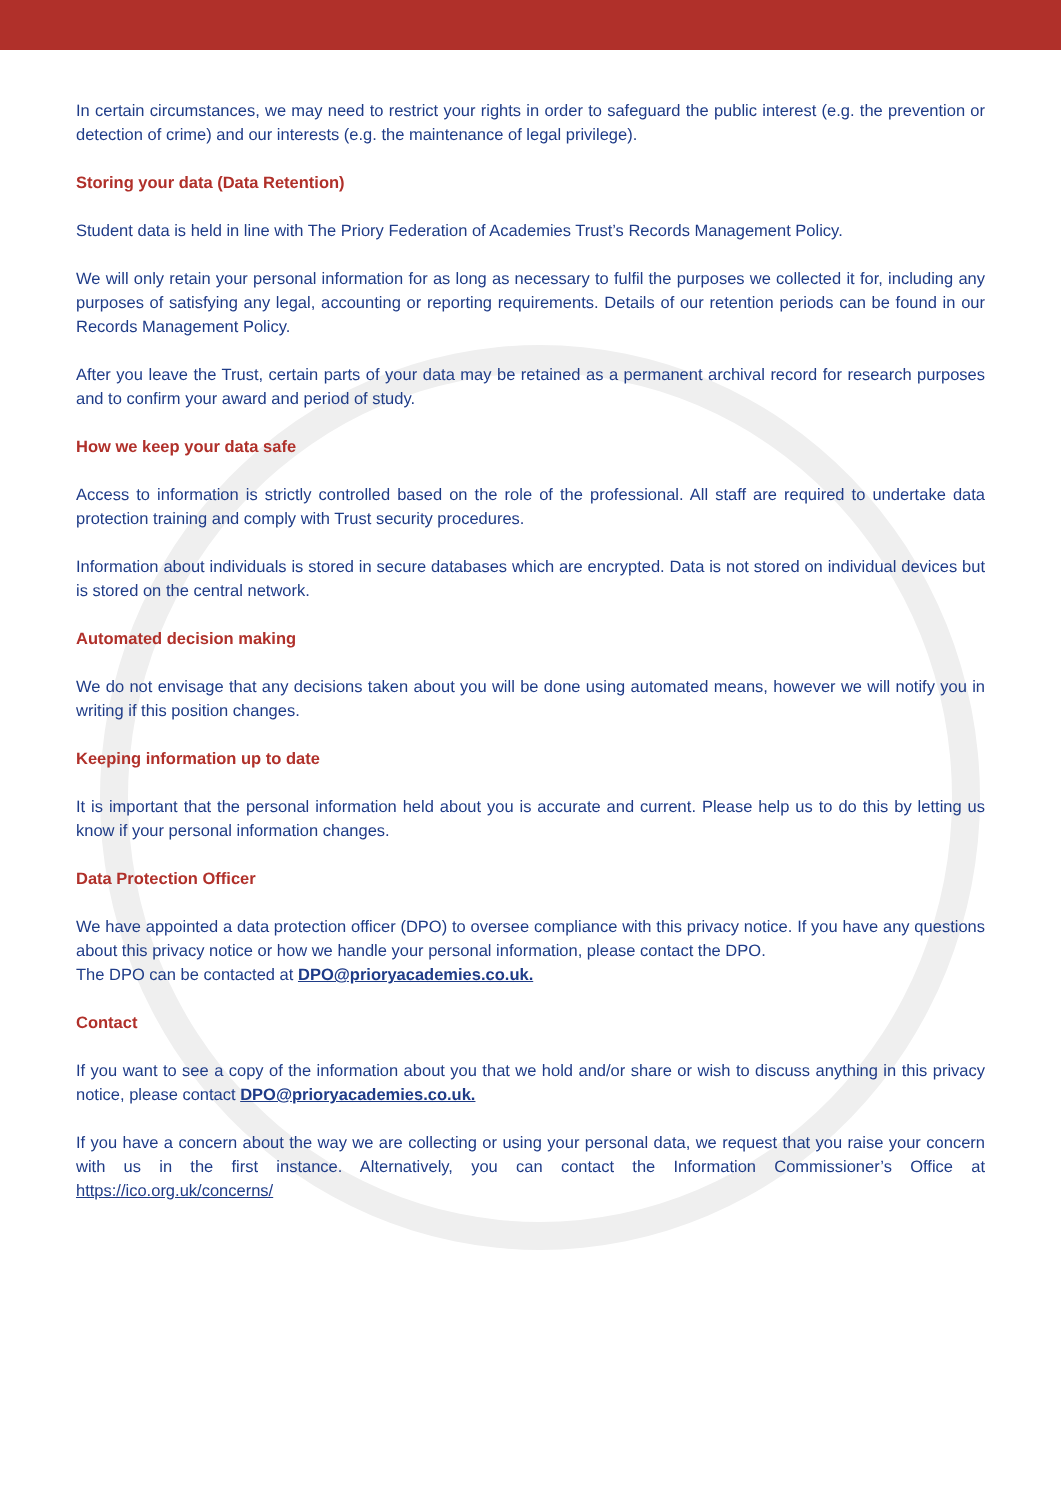In certain circumstances, we may need to restrict your rights in order to safeguard the public interest (e.g. the prevention or detection of crime) and our interests (e.g. the maintenance of legal privilege).
Storing your data (Data Retention)
Student data is held in line with The Priory Federation of Academies Trust’s Records Management Policy.
We will only retain your personal information for as long as necessary to fulfil the purposes we collected it for, including any purposes of satisfying any legal, accounting or reporting requirements. Details of our retention periods can be found in our Records Management Policy.
After you leave the Trust, certain parts of your data may be retained as a permanent archival record for research purposes and to confirm your award and period of study.
How we keep your data safe
Access to information is strictly controlled based on the role of the professional. All staff are required to undertake data protection training and comply with Trust security procedures.
Information about individuals is stored in secure databases which are encrypted. Data is not stored on individual devices but is stored on the central network.
Automated decision making
We do not envisage that any decisions taken about you will be done using automated means, however we will notify you in writing if this position changes.
Keeping information up to date
It is important that the personal information held about you is accurate and current. Please help us to do this by letting us know if your personal information changes.
Data Protection Officer
We have appointed a data protection officer (DPO) to oversee compliance with this privacy notice. If you have any questions about this privacy notice or how we handle your personal information, please contact the DPO.
The DPO can be contacted at DPO@prioryacademies.co.uk.
Contact
If you want to see a copy of the information about you that we hold and/or share or wish to discuss anything in this privacy notice, please contact DPO@prioryacademies.co.uk.
If you have a concern about the way we are collecting or using your personal data, we request that you raise your concern with us in the first instance. Alternatively, you can contact the Information Commissioner’s Office at https://ico.org.uk/concerns/